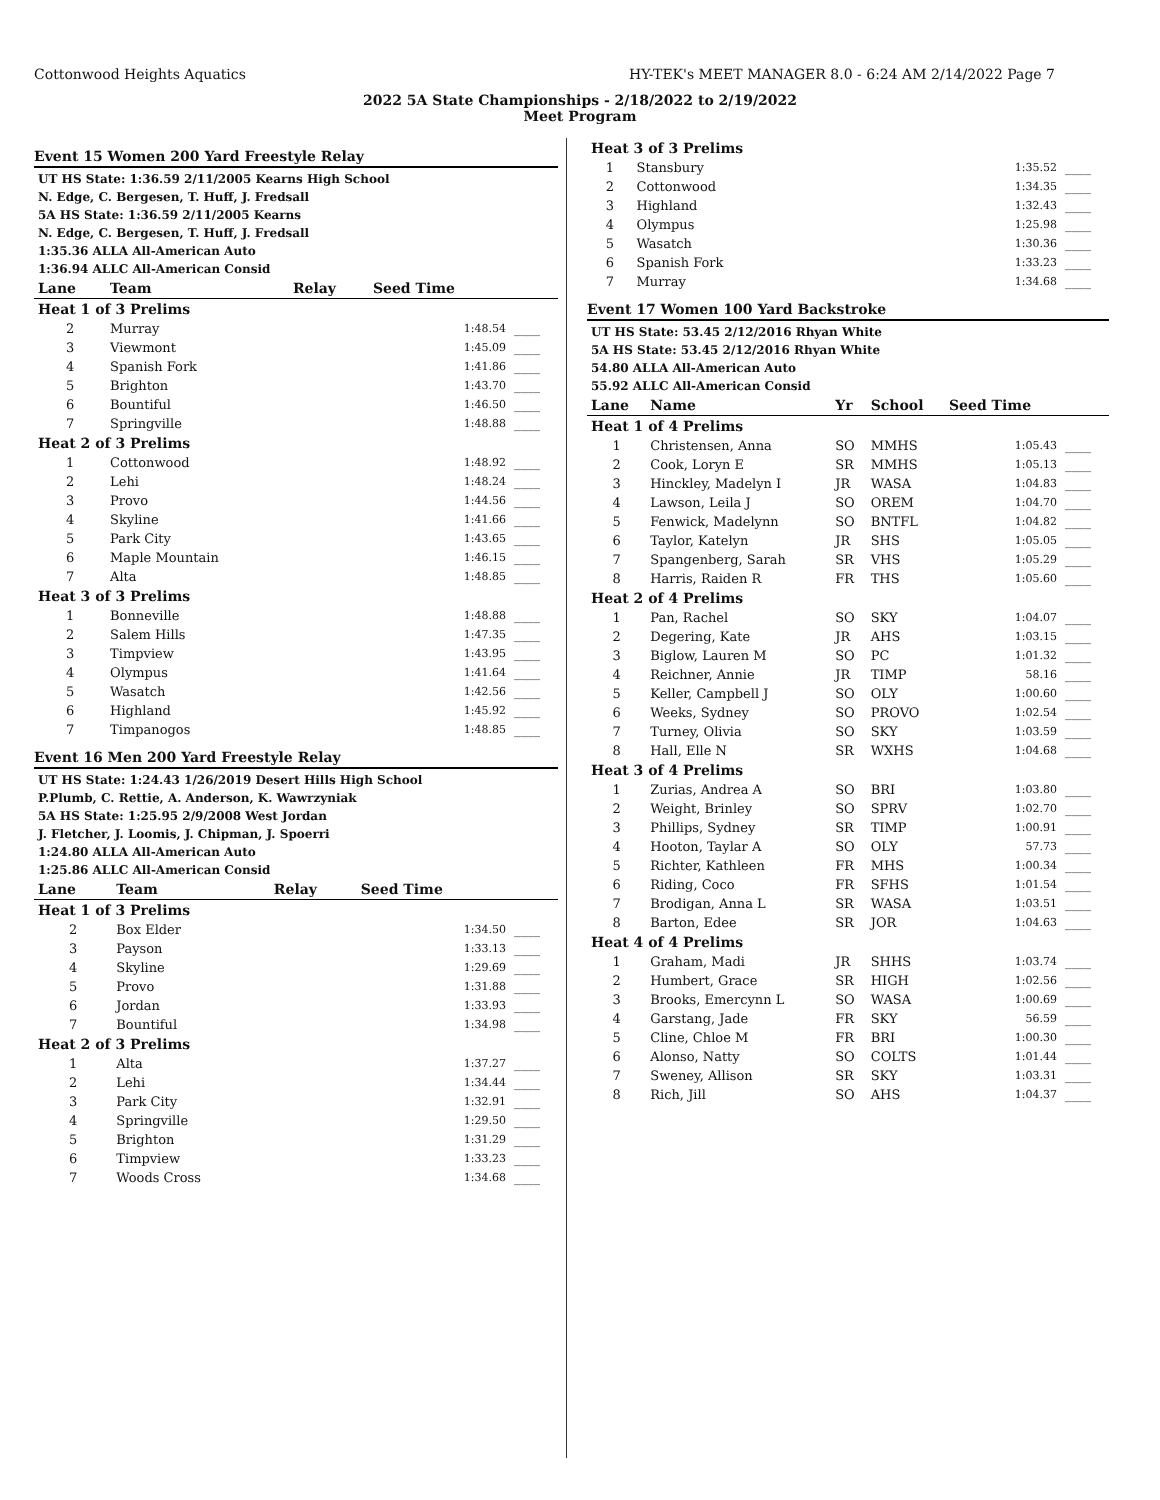Cottonwood Heights Aquatics HY-TEK's MEET MANAGER 8.0 - 6:24 AM 2/14/2022 Page 7
2022 5A State Championships - 2/18/2022 to 2/19/2022
Meet Program
Event 15 Women 200 Yard Freestyle Relay
| UT HS State: 1:36.59 2/11/2005 Kearns High School |
| N. Edge, C. Bergesen, T. Huff, J. Fredsall |
| 5A HS State: 1:36.59 2/11/2005 Kearns |
| N. Edge, C. Bergesen, T. Huff, J. Fredsall |
| 1:35.36 ALLA All-American Auto |
| 1:36.94 ALLC All-American Consid |
| Lane | Team | Relay | Seed Time | |
| --- | --- | --- | --- | --- |
| Heat 1 of 3 Prelims | | | | |
| 2 | Murray | | 1:48.54 | ____ |
| 3 | Viewmont | | 1:45.09 | ____ |
| 4 | Spanish Fork | | 1:41.86 | ____ |
| 5 | Brighton | | 1:43.70 | ____ |
| 6 | Bountiful | | 1:46.50 | ____ |
| 7 | Springville | | 1:48.88 | ____ |
| Heat 2 of 3 Prelims | | | | |
| 1 | Cottonwood | | 1:48.92 | ____ |
| 2 | Lehi | | 1:48.24 | ____ |
| 3 | Provo | | 1:44.56 | ____ |
| 4 | Skyline | | 1:41.66 | ____ |
| 5 | Park City | | 1:43.65 | ____ |
| 6 | Maple Mountain | | 1:46.15 | ____ |
| 7 | Alta | | 1:48.85 | ____ |
| Heat 3 of 3 Prelims | | | | |
| 1 | Bonneville | | 1:48.88 | ____ |
| 2 | Salem Hills | | 1:47.35 | ____ |
| 3 | Timpview | | 1:43.95 | ____ |
| 4 | Olympus | | 1:41.64 | ____ |
| 5 | Wasatch | | 1:42.56 | ____ |
| 6 | Highland | | 1:45.92 | ____ |
| 7 | Timpanogos | | 1:48.85 | ____ |
Event 16 Men 200 Yard Freestyle Relay
| UT HS State: 1:24.43 1/26/2019 Desert Hills High School |
| P.Plumb, C. Rettie, A. Anderson, K. Wawrzyniak |
| 5A HS State: 1:25.95 2/9/2008 West Jordan |
| J. Fletcher, J. Loomis, J. Chipman, J. Spoerri |
| 1:24.80 ALLA All-American Auto |
| 1:25.86 ALLC All-American Consid |
| Lane | Team | Relay | Seed Time | |
| --- | --- | --- | --- | --- |
| Heat 1 of 3 Prelims | | | | |
| 2 | Box Elder | | 1:34.50 | ____ |
| 3 | Payson | | 1:33.13 | ____ |
| 4 | Skyline | | 1:29.69 | ____ |
| 5 | Provo | | 1:31.88 | ____ |
| 6 | Jordan | | 1:33.93 | ____ |
| 7 | Bountiful | | 1:34.98 | ____ |
| Heat 2 of 3 Prelims | | | | |
| 1 | Alta | | 1:37.27 | ____ |
| 2 | Lehi | | 1:34.44 | ____ |
| 3 | Park City | | 1:32.91 | ____ |
| 4 | Springville | | 1:29.50 | ____ |
| 5 | Brighton | | 1:31.29 | ____ |
| 6 | Timpview | | 1:33.23 | ____ |
| 7 | Woods Cross | | 1:34.68 | ____ |
| Heat 3 of 3 Prelims | | | | |
| 1 | Stansbury | | 1:35.52 | ____ |
| 2 | Cottonwood | | 1:34.35 | ____ |
| 3 | Highland | | 1:32.43 | ____ |
| 4 | Olympus | | 1:25.98 | ____ |
| 5 | Wasatch | | 1:30.36 | ____ |
| 6 | Spanish Fork | | 1:33.23 | ____ |
| 7 | Murray | | 1:34.68 | ____ |
Event 17 Women 100 Yard Backstroke
| UT HS State: 53.45 2/12/2016 Rhyan White |
| 5A HS State: 53.45 2/12/2016 Rhyan White |
| 54.80 ALLA All-American Auto |
| 55.92 ALLC All-American Consid |
| Lane | Name | Yr | School | Seed Time | |
| --- | --- | --- | --- | --- | --- |
| Heat 1 of 4 Prelims | | | | | |
| 1 | Christensen, Anna | SO | MMHS | 1:05.43 | ____ |
| 2 | Cook, Loryn E | SR | MMHS | 1:05.13 | ____ |
| 3 | Hinckley, Madelyn I | JR | WASA | 1:04.83 | ____ |
| 4 | Lawson, Leila J | SO | OREM | 1:04.70 | ____ |
| 5 | Fenwick, Madelynn | SO | BNTFL | 1:04.82 | ____ |
| 6 | Taylor, Katelyn | JR | SHS | 1:05.05 | ____ |
| 7 | Spangenberg, Sarah | SR | VHS | 1:05.29 | ____ |
| 8 | Harris, Raiden R | FR | THS | 1:05.60 | ____ |
| Heat 2 of 4 Prelims | | | | | |
| 1 | Pan, Rachel | SO | SKY | 1:04.07 | ____ |
| 2 | Degering, Kate | JR | AHS | 1:03.15 | ____ |
| 3 | Biglow, Lauren M | SO | PC | 1:01.32 | ____ |
| 4 | Reichner, Annie | JR | TIMP | 58.16 | ____ |
| 5 | Keller, Campbell J | SO | OLY | 1:00.60 | ____ |
| 6 | Weeks, Sydney | SO | PROVO | 1:02.54 | ____ |
| 7 | Turney, Olivia | SO | SKY | 1:03.59 | ____ |
| 8 | Hall, Elle N | SR | WXHS | 1:04.68 | ____ |
| Heat 3 of 4 Prelims | | | | | |
| 1 | Zurias, Andrea A | SO | BRI | 1:03.80 | ____ |
| 2 | Weight, Brinley | SO | SPRV | 1:02.70 | ____ |
| 3 | Phillips, Sydney | SR | TIMP | 1:00.91 | ____ |
| 4 | Hooton, Taylar A | SO | OLY | 57.73 | ____ |
| 5 | Richter, Kathleen | FR | MHS | 1:00.34 | ____ |
| 6 | Riding, Coco | FR | SFHS | 1:01.54 | ____ |
| 7 | Brodigan, Anna L | SR | WASA | 1:03.51 | ____ |
| 8 | Barton, Edee | SR | JOR | 1:04.63 | ____ |
| Heat 4 of 4 Prelims | | | | | |
| 1 | Graham, Madi | JR | SHHS | 1:03.74 | ____ |
| 2 | Humbert, Grace | SR | HIGH | 1:02.56 | ____ |
| 3 | Brooks, Emercynn L | SO | WASA | 1:00.69 | ____ |
| 4 | Garstang, Jade | FR | SKY | 56.59 | ____ |
| 5 | Cline, Chloe M | FR | BRI | 1:00.30 | ____ |
| 6 | Alonso, Natty | SO | COLTS | 1:01.44 | ____ |
| 7 | Sweney, Allison | SR | SKY | 1:03.31 | ____ |
| 8 | Rich, Jill | SO | AHS | 1:04.37 | ____ |